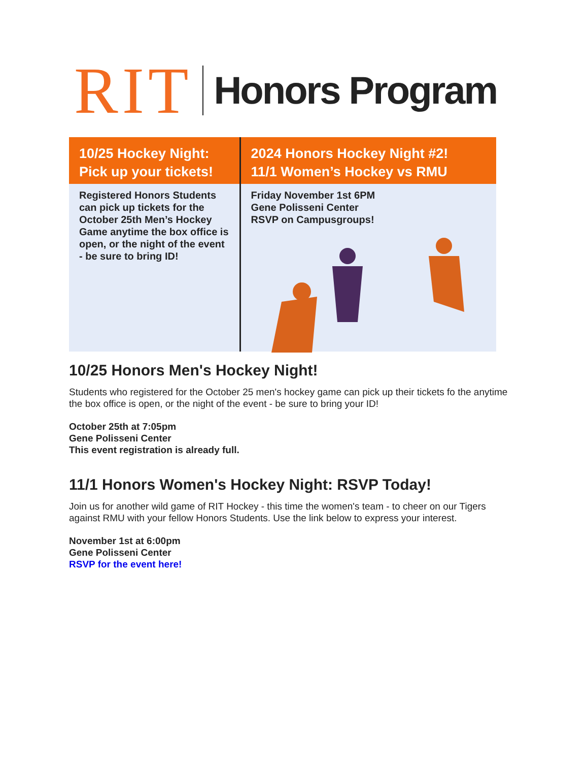RIT Honors Program
10/25 Hockey Night:
Pick up your tickets!
Registered Honors Students can pick up tickets for the October 25th Men’s Hockey Game anytime the box office is open, or the night of the event - be sure to bring ID!
2024 Honors Hockey Night #2!
11/1 Women’s Hockey vs RMU
Friday November 1st 6PM
Gene Polisseni Center
RSVP on Campusgroups!
10/25 Honors Men's Hockey Night!
Students who registered for the October 25 men's hockey game can pick up their tickets fo the anytime the box office is open, or the night of the event - be sure to bring your ID!
October 25th at 7:05pm
Gene Polisseni Center
This event registration is already full.
11/1 Honors Women's Hockey Night: RSVP Today!
Join us for another wild game of RIT Hockey - this time the women's team - to cheer on our Tigers against RMU with your fellow Honors Students. Use the link below to express your interest.
November 1st at 6:00pm
Gene Polisseni Center
RSVP for the event here!